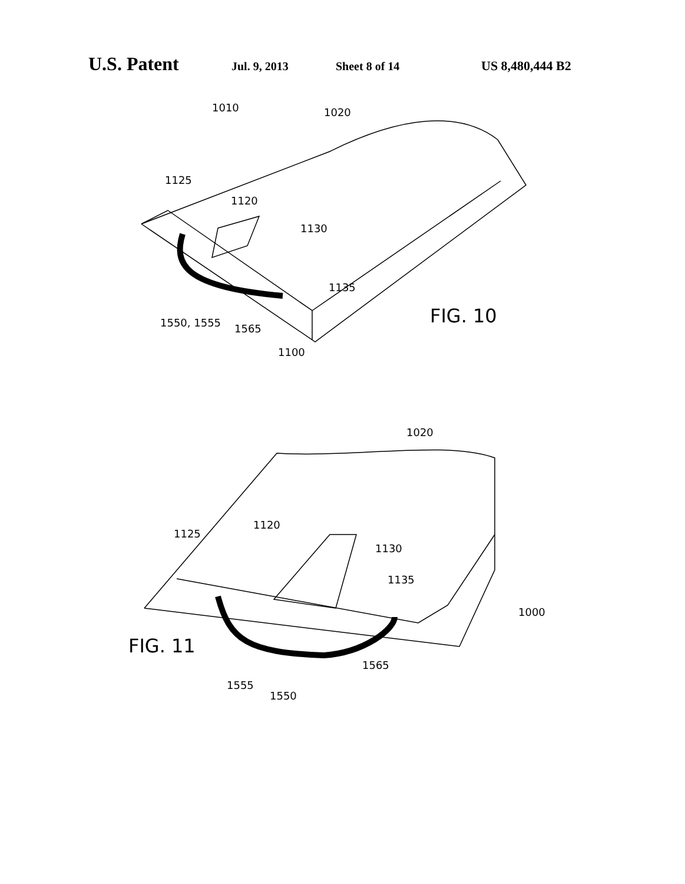U.S. Patent Jul. 9, 2013 Sheet 8 of 14 US 8,480,444 B2
1010
1020
1125
1120
1130
1135
1550, 1555
1565
1100
FIG. 10
1020
1125
1120
1130
1135
1000
FIG. 11
1565
1555
1550